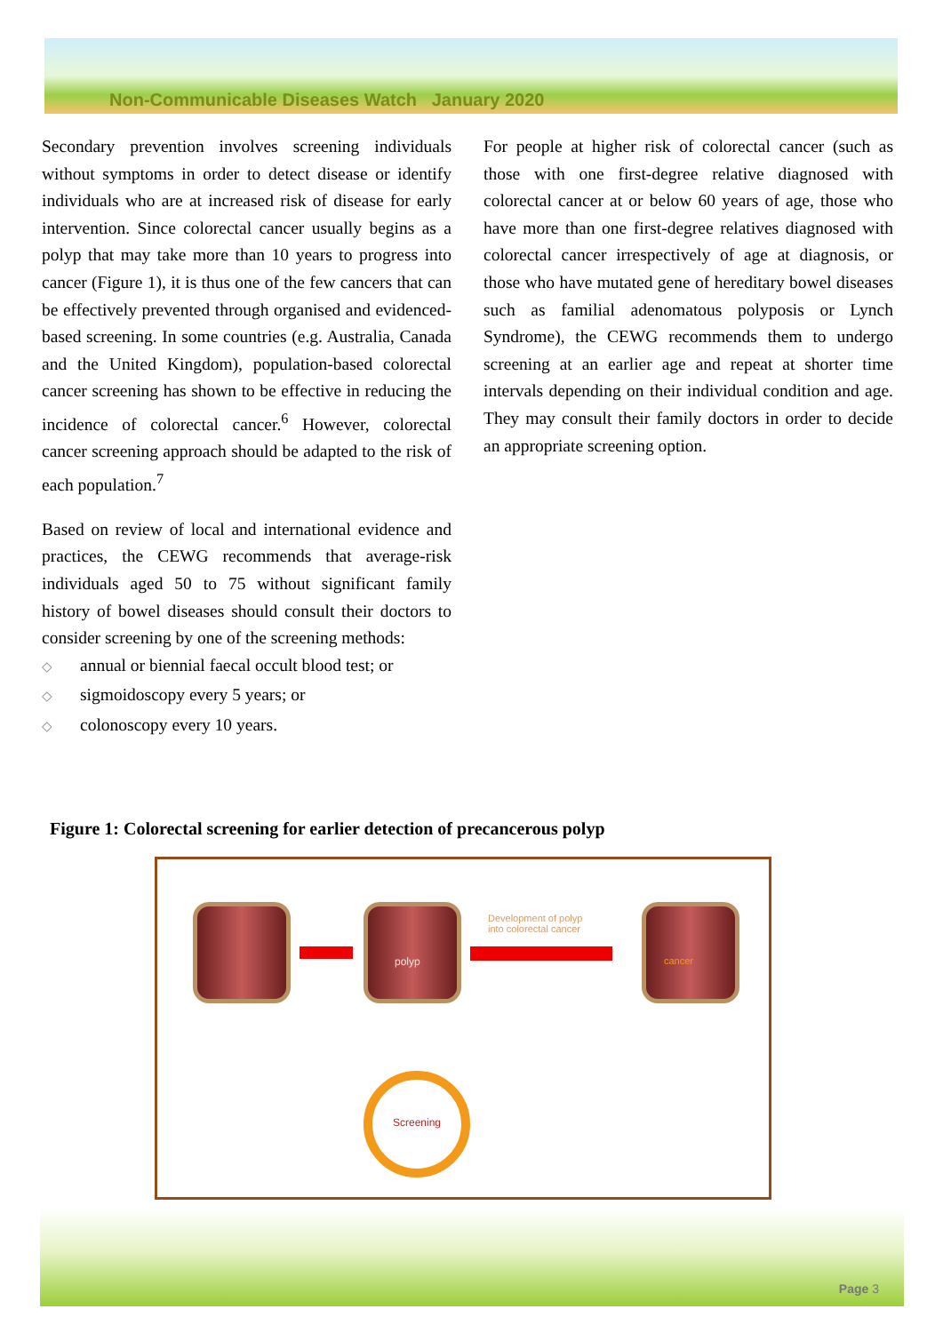Non-Communicable Diseases Watch January 2020
Secondary prevention involves screening individuals without symptoms in order to detect disease or identify individuals who are at increased risk of disease for early intervention. Since colorectal cancer usually begins as a polyp that may take more than 10 years to progress into cancer (Figure 1), it is thus one of the few cancers that can be effectively prevented through organised and evidenced-based screening. In some countries (e.g. Australia, Canada and the United Kingdom), population-based colorectal cancer screening has shown to be effective in reducing the incidence of colorectal cancer.<sup>6</sup> However, colorectal cancer screening approach should be adapted to the risk of each population.<sup>7</sup>
Based on review of local and international evidence and practices, the CEWG recommends that average-risk individuals aged 50 to 75 without significant family history of bowel diseases should consult their doctors to consider screening by one of the screening methods:
◇ annual or biennial faecal occult blood test; or
◇ sigmoidoscopy every 5 years; or
◇ colonoscopy every 10 years.
For people at higher risk of colorectal cancer (such as those with one first-degree relative diagnosed with colorectal cancer at or below 60 years of age, those who have more than one first-degree relatives diagnosed with colorectal cancer irrespectively of age at diagnosis, or those who have mutated gene of hereditary bowel diseases such as familial adenomatous polyposis or Lynch Syndrome), the CEWG recommends them to undergo screening at an earlier age and repeat at shorter time intervals depending on their individual condition and age. They may consult their family doctors in order to decide an appropriate screening option.
Figure 1: Colorectal screening for earlier detection of precancerous polyp
polyp
Development of polyp
into colorectal cancer
cancer
Screening
Page 3